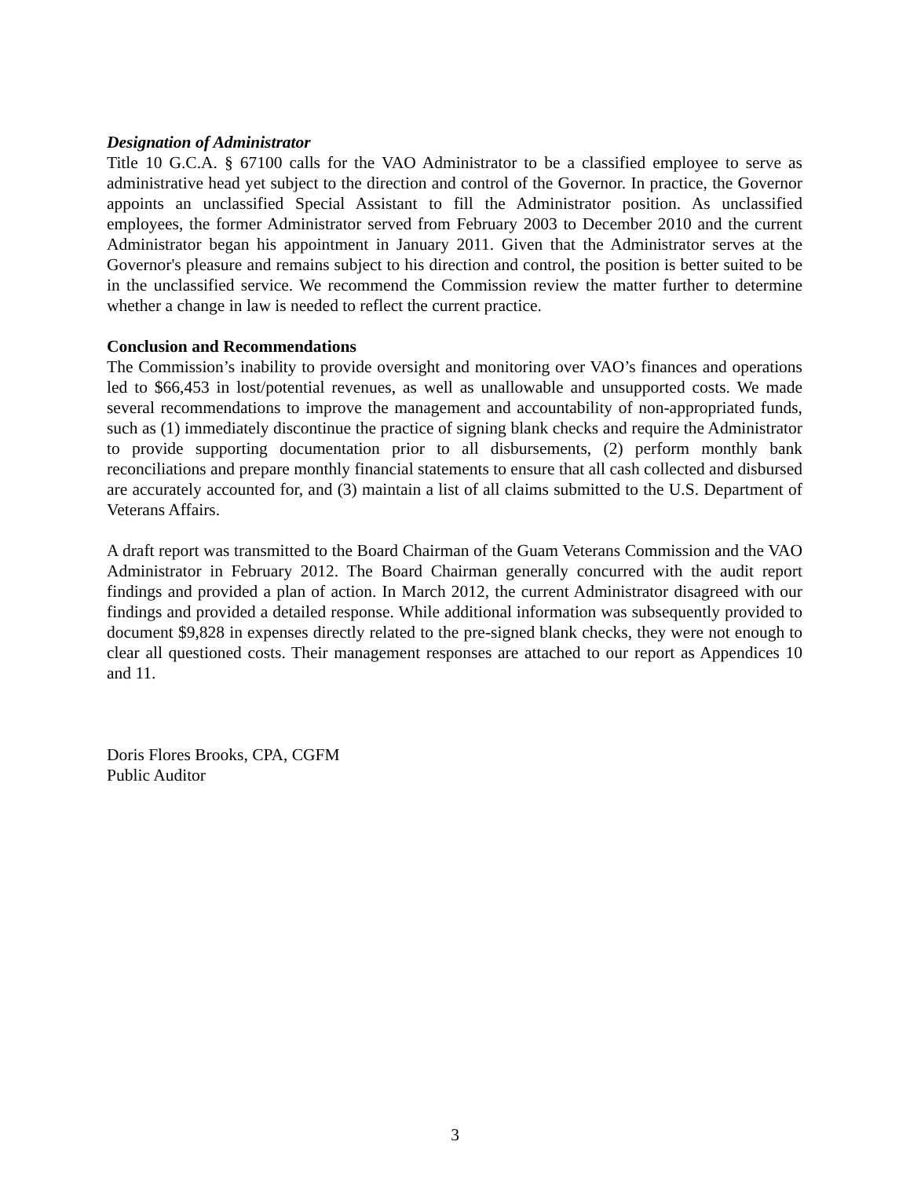Designation of Administrator
Title 10 G.C.A. § 67100 calls for the VAO Administrator to be a classified employee to serve as administrative head yet subject to the direction and control of the Governor. In practice, the Governor appoints an unclassified Special Assistant to fill the Administrator position. As unclassified employees, the former Administrator served from February 2003 to December 2010 and the current Administrator began his appointment in January 2011. Given that the Administrator serves at the Governor's pleasure and remains subject to his direction and control, the position is better suited to be in the unclassified service. We recommend the Commission review the matter further to determine whether a change in law is needed to reflect the current practice.
Conclusion and Recommendations
The Commission’s inability to provide oversight and monitoring over VAO’s finances and operations led to $66,453 in lost/potential revenues, as well as unallowable and unsupported costs. We made several recommendations to improve the management and accountability of non-appropriated funds, such as (1) immediately discontinue the practice of signing blank checks and require the Administrator to provide supporting documentation prior to all disbursements, (2) perform monthly bank reconciliations and prepare monthly financial statements to ensure that all cash collected and disbursed are accurately accounted for, and (3) maintain a list of all claims submitted to the U.S. Department of Veterans Affairs.
A draft report was transmitted to the Board Chairman of the Guam Veterans Commission and the VAO Administrator in February 2012. The Board Chairman generally concurred with the audit report findings and provided a plan of action. In March 2012, the current Administrator disagreed with our findings and provided a detailed response. While additional information was subsequently provided to document $9,828 in expenses directly related to the pre-signed blank checks, they were not enough to clear all questioned costs. Their management responses are attached to our report as Appendices 10 and 11.
Doris Flores Brooks, CPA, CGFM
Public Auditor
3